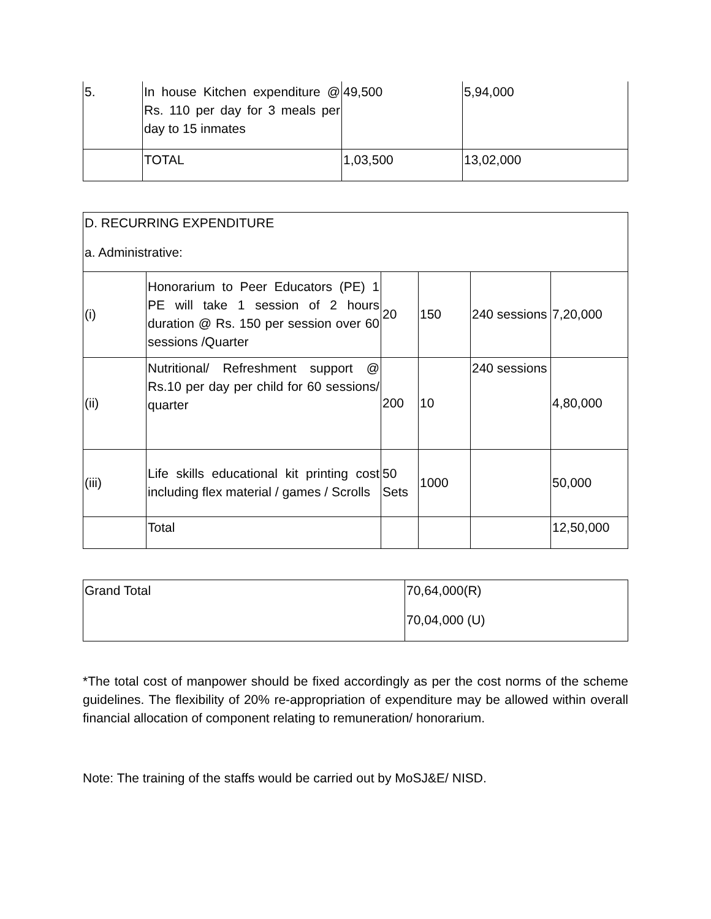| 5. | In house Kitchen expenditure @ Rs. 110 per day for 3 meals per day to 15 inmates | 49,500 | 5,94,000 |
| | TOTAL | 1,03,500 | 13,02,000 |
| D. RECURRING EXPENDITURE a. Administrative: | | | | | |
| (i) | Honorarium to Peer Educators (PE) 1 PE will take 1 session of 2 hours duration @ Rs. 150 per session over 60 sessions /Quarter | 20 | 150 | 240 sessions | 7,20,000 |
| (ii) | Nutritional/ Refreshment support @ Rs.10 per day per child for 60 sessions/ quarter | 200 | 10 | 240 sessions | 4,80,000 |
| (iii) | Life skills educational kit printing cost including flex material / games / Scrolls | 50 Sets | 1000 | | 50,000 |
| | Total | | | | 12,50,000 |
| Grand Total | 70,64,000(R) 70,04,000 (U) |
*The total cost of manpower should be fixed accordingly as per the cost norms of the scheme guidelines. The flexibility of 20% re-appropriation of expenditure may be allowed within overall financial allocation of component relating to remuneration/ honorarium.
Note: The training of the staffs would be carried out by MoSJ&E/ NISD.